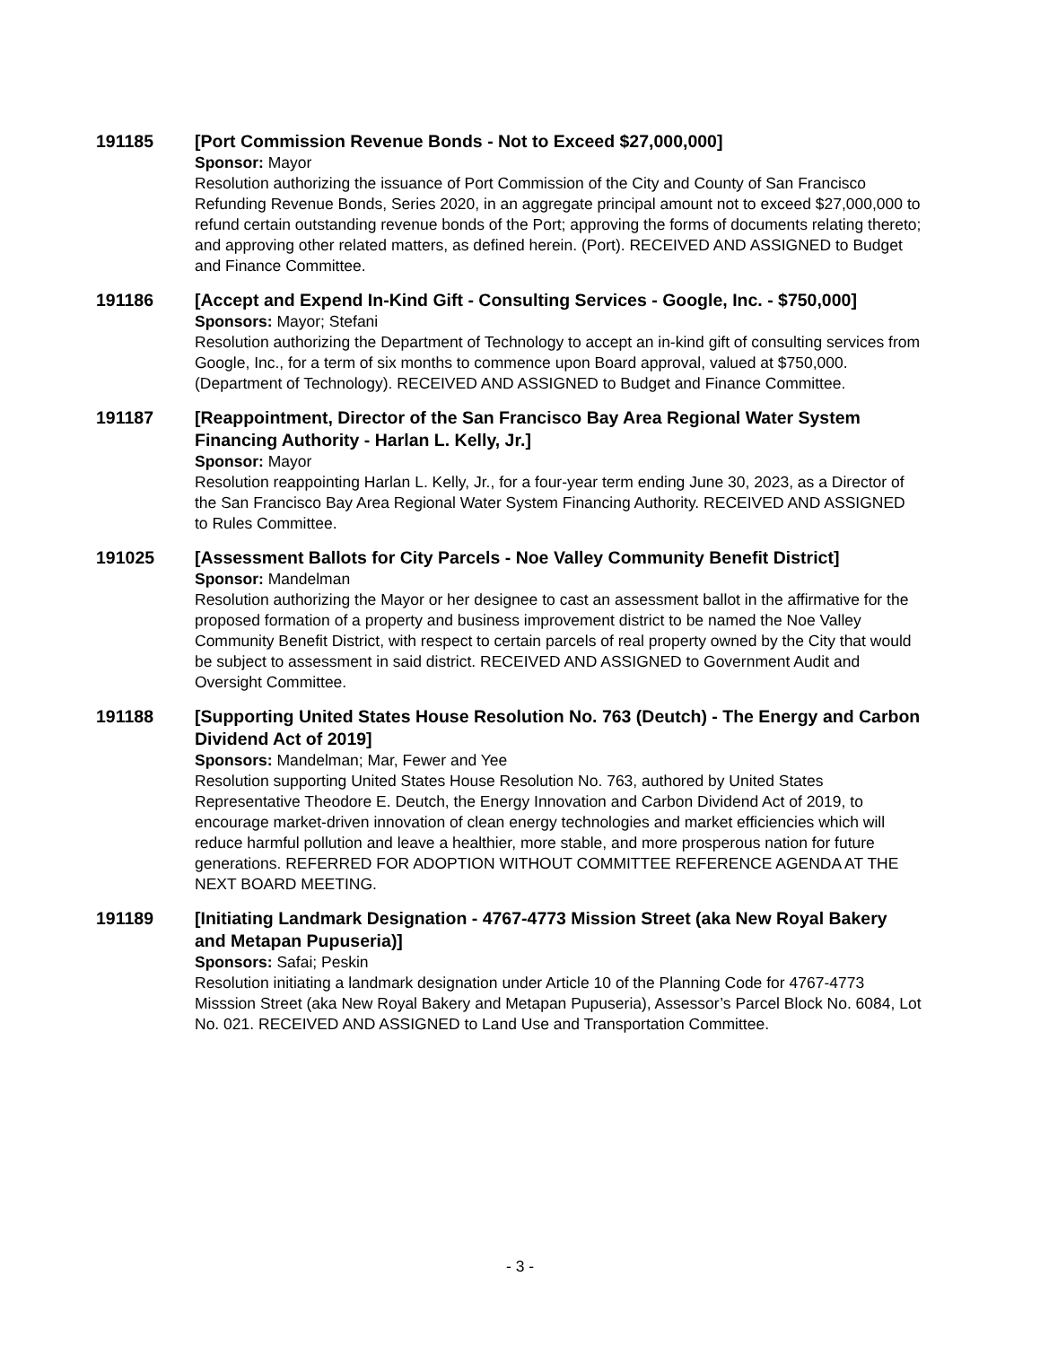191185 [Port Commission Revenue Bonds - Not to Exceed $27,000,000]
Sponsor: Mayor
Resolution authorizing the issuance of Port Commission of the City and County of San Francisco Refunding Revenue Bonds, Series 2020, in an aggregate principal amount not to exceed $27,000,000 to refund certain outstanding revenue bonds of the Port; approving the forms of documents relating thereto; and approving other related matters, as defined herein. (Port). RECEIVED AND ASSIGNED to Budget and Finance Committee.
191186 [Accept and Expend In-Kind Gift - Consulting Services - Google, Inc. - $750,000]
Sponsors: Mayor; Stefani
Resolution authorizing the Department of Technology to accept an in-kind gift of consulting services from Google, Inc., for a term of six months to commence upon Board approval, valued at $750,000. (Department of Technology). RECEIVED AND ASSIGNED to Budget and Finance Committee.
191187 [Reappointment, Director of the San Francisco Bay Area Regional Water System Financing Authority - Harlan L. Kelly, Jr.]
Sponsor: Mayor
Resolution reappointing Harlan L. Kelly, Jr., for a four-year term ending June 30, 2023, as a Director of the San Francisco Bay Area Regional Water System Financing Authority. RECEIVED AND ASSIGNED to Rules Committee.
191025 [Assessment Ballots for City Parcels - Noe Valley Community Benefit District]
Sponsor: Mandelman
Resolution authorizing the Mayor or her designee to cast an assessment ballot in the affirmative for the proposed formation of a property and business improvement district to be named the Noe Valley Community Benefit District, with respect to certain parcels of real property owned by the City that would be subject to assessment in said district. RECEIVED AND ASSIGNED to Government Audit and Oversight Committee.
191188 [Supporting United States House Resolution No. 763 (Deutch) - The Energy and Carbon Dividend Act of 2019]
Sponsors: Mandelman; Mar, Fewer and Yee
Resolution supporting United States House Resolution No. 763, authored by United States Representative Theodore E. Deutch, the Energy Innovation and Carbon Dividend Act of 2019, to encourage market-driven innovation of clean energy technologies and market efficiencies which will reduce harmful pollution and leave a healthier, more stable, and more prosperous nation for future generations. REFERRED FOR ADOPTION WITHOUT COMMITTEE REFERENCE AGENDA AT THE NEXT BOARD MEETING.
191189 [Initiating Landmark Designation - 4767-4773 Mission Street (aka New Royal Bakery and Metapan Pupuseria)]
Sponsors: Safai; Peskin
Resolution initiating a landmark designation under Article 10 of the Planning Code for 4767-4773 Misssion Street (aka New Royal Bakery and Metapan Pupuseria), Assessor’s Parcel Block No. 6084, Lot No. 021. RECEIVED AND ASSIGNED to Land Use and Transportation Committee.
- 3 -